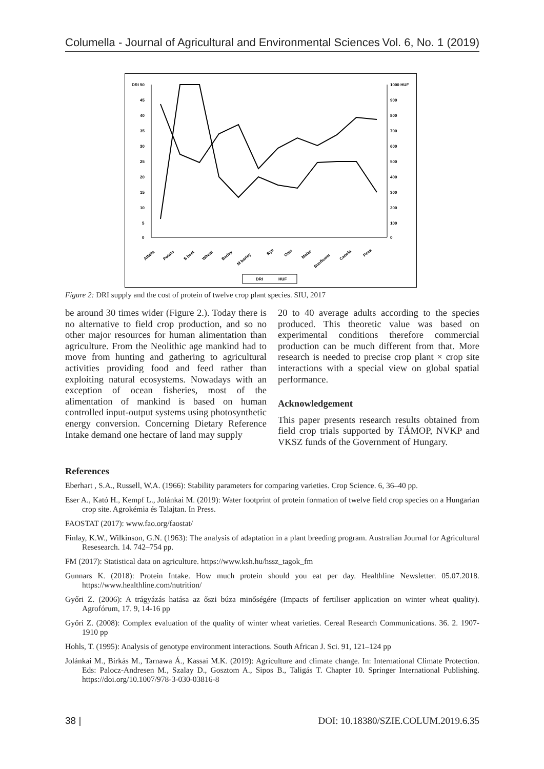Columella - Journal of Agricultural and Environmental Sciences Vol. 6, No. 1 (2019)
DRI 50
45
40
35
30
25
20
15
10
5
0
1000 HUF
900
800
700
600
500
400
300
200
100
0
Alfalfa
Potato
S beet
Wheat
Barley
M barley
Rye
Oats
Maize
Sunflower
Canola
Peas
DRI
HUF
Figure 2: DRI supply and the cost of protein of twelve crop plant species. SIU, 2017
be around 30 times wider (Figure 2.). Today there is no alternative to field crop production, and so no other major resources for human alimentation than agriculture. From the Neolithic age mankind had to move from hunting and gathering to agricultural activities providing food and feed rather than exploiting natural ecosystems. Nowadays with an exception of ocean fisheries, most of the alimentation of mankind is based on human controlled input-output systems using photosynthetic energy conversion. Concerning Dietary Reference Intake demand one hectare of land may supply
20 to 40 average adults according to the species produced. This theoretic value was based on experimental conditions therefore commercial production can be much different from that. More research is needed to precise crop plant × crop site interactions with a special view on global spatial performance.
Acknowledgement
This paper presents research results obtained from field crop trials supported by TÁMOP, NVKP and VKSZ funds of the Government of Hungary.
References
Eberhart , S.A., Russell, W.A. (1966): Stability parameters for comparing varieties. Crop Science. 6, 36–40 pp.
Eser A., Kató H., Kempf L., Jolánkai M. (2019): Water footprint of protein formation of twelve field crop species on a Hungarian crop site. Agrokémia és Talajtan. In Press.
FAOSTAT (2017): www.fao.org/faostat/
Finlay, K.W., Wilkinson, G.N. (1963): The analysis of adaptation in a plant breeding program. Australian Journal for Agricultural Resesearch. 14. 742–754 pp.
FM (2017): Statistical data on agriculture. https://www.ksh.hu/hssz_tagok_fm
Gunnars K. (2018): Protein Intake. How much protein should you eat per day. Healthline Newsletter. 05.07.2018. https://www.healthline.com/nutrition/
Győri Z. (2006): A trágyázás hatása az őszi búza minőségére (Impacts of fertiliser application on winter wheat quality). Agrofórum, 17. 9, 14-16 pp
Győri Z. (2008): Complex evaluation of the quality of winter wheat varieties. Cereal Research Communications. 36. 2. 1907-1910 pp
Hohls, T. (1995): Analysis of genotype environment interactions. South African J. Sci. 91, 121–124 pp
Jolánkai M., Birkás M., Tarnawa Á., Kassai M.K. (2019): Agriculture and climate change. In: International Climate Protection. Eds: Palocz-Andresen M., Szalay D., Gosztom A., Sipos B., Taligás T. Chapter 10. Springer International Publishing. https://doi.org/10.1007/978-3-030-03816-8
38 | DOI: 10.18380/SZIE.COLUM.2019.6.35